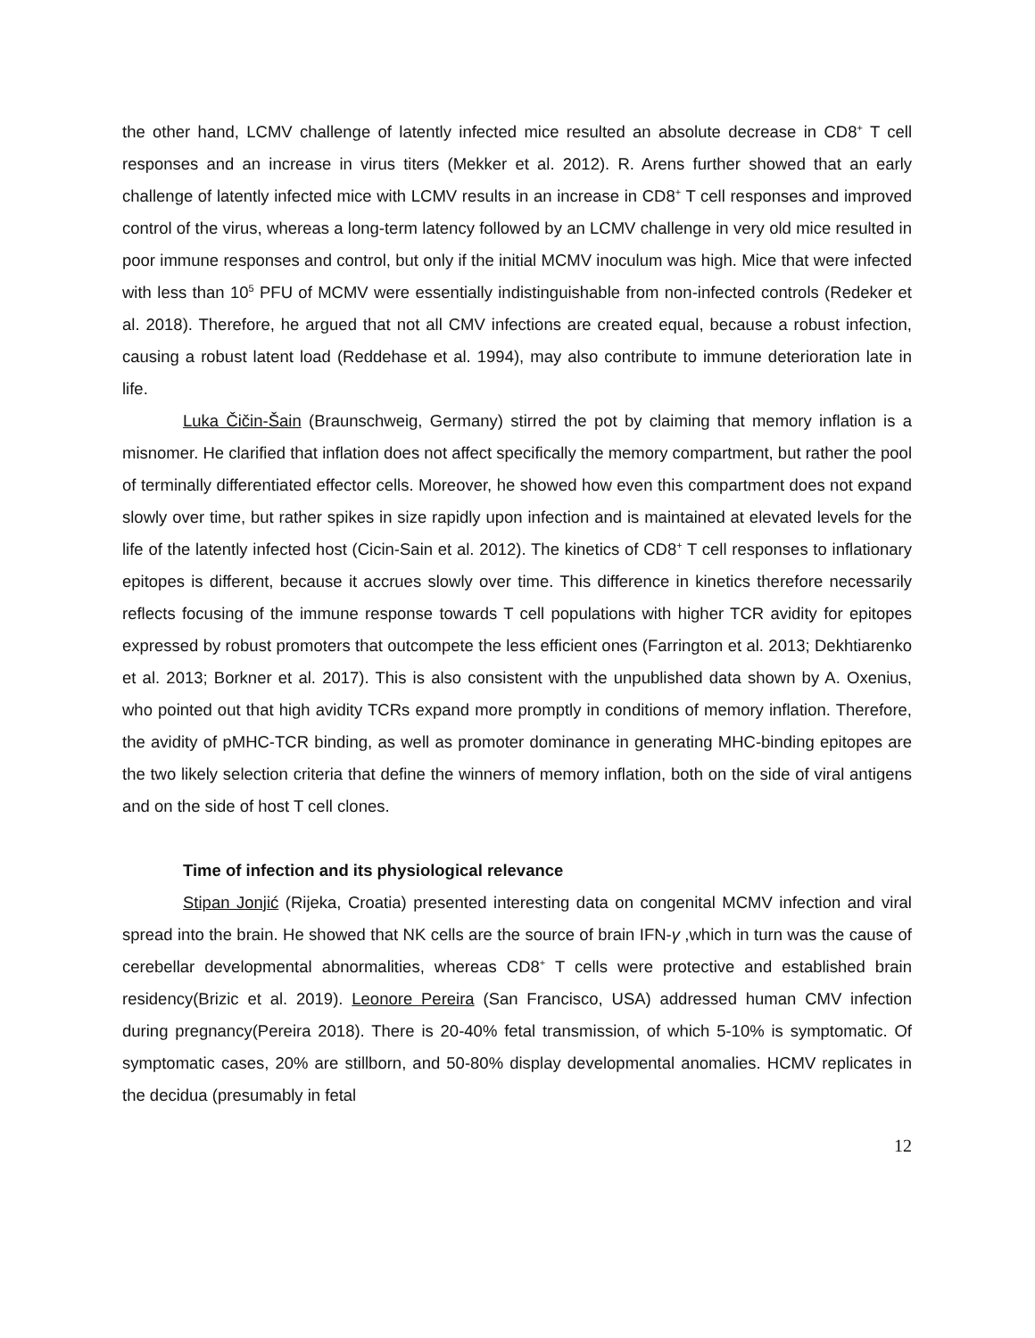the other hand, LCMV challenge of latently infected mice resulted an absolute decrease in CD8<sup>+</sup> T cell responses and an increase in virus titers (Mekker et al. 2012). R. Arens further showed that an early challenge of latently infected mice with LCMV results in an increase in CD8<sup>+</sup> T cell responses and improved control of the virus, whereas a long-term latency followed by an LCMV challenge in very old mice resulted in poor immune responses and control, but only if the initial MCMV inoculum was high. Mice that were infected with less than 10<sup>5</sup> PFU of MCMV were essentially indistinguishable from non-infected controls (Redeker et al. 2018). Therefore, he argued that not all CMV infections are created equal, because a robust infection, causing a robust latent load (Reddehase et al. 1994), may also contribute to immune deterioration late in life.
Luka Čičin-Šain (Braunschweig, Germany) stirred the pot by claiming that memory inflation is a misnomer. He clarified that inflation does not affect specifically the memory compartment, but rather the pool of terminally differentiated effector cells. Moreover, he showed how even this compartment does not expand slowly over time, but rather spikes in size rapidly upon infection and is maintained at elevated levels for the life of the latently infected host (Cicin-Sain et al. 2012). The kinetics of CD8<sup>+</sup> T cell responses to inflationary epitopes is different, because it accrues slowly over time. This difference in kinetics therefore necessarily reflects focusing of the immune response towards T cell populations with higher TCR avidity for epitopes expressed by robust promoters that outcompete the less efficient ones (Farrington et al. 2013; Dekhtiarenko et al. 2013; Borkner et al. 2017). This is also consistent with the unpublished data shown by A. Oxenius, who pointed out that high avidity TCRs expand more promptly in conditions of memory inflation. Therefore, the avidity of pMHC-TCR binding, as well as promoter dominance in generating MHC-binding epitopes are the two likely selection criteria that define the winners of memory inflation, both on the side of viral antigens and on the side of host T cell clones.
Time of infection and its physiological relevance
Stipan Jonjić (Rijeka, Croatia) presented interesting data on congenital MCMV infection and viral spread into the brain. He showed that NK cells are the source of brain IFN-γ ,which in turn was the cause of cerebellar developmental abnormalities, whereas CD8<sup>+</sup> T cells were protective and established brain residency(Brizic et al. 2019). Leonore Pereira (San Francisco, USA) addressed human CMV infection during pregnancy(Pereira 2018). There is 20-40% fetal transmission, of which 5-10% is symptomatic. Of symptomatic cases, 20% are stillborn, and 50-80% display developmental anomalies. HCMV replicates in the decidua (presumably in fetal
12